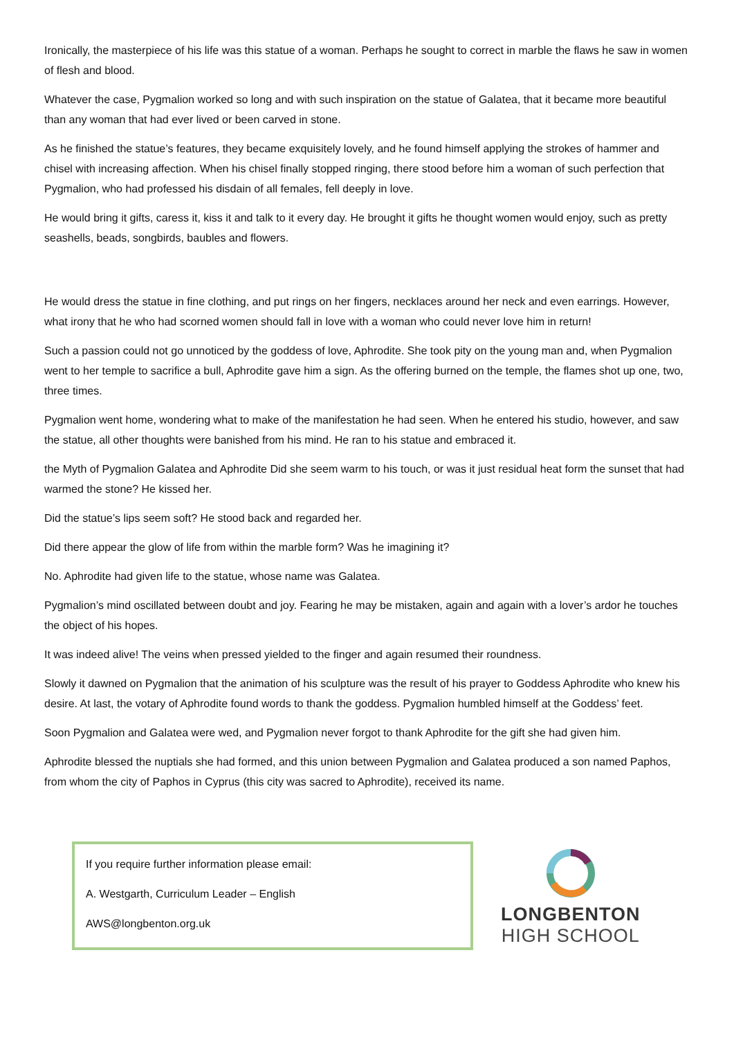Ironically, the masterpiece of his life was this statue of a woman. Perhaps he sought to correct in marble the flaws he saw in women of flesh and blood.
Whatever the case, Pygmalion worked so long and with such inspiration on the statue of Galatea, that it became more beautiful than any woman that had ever lived or been carved in stone.
As he finished the statue’s features, they became exquisitely lovely, and he found himself applying the strokes of hammer and chisel with increasing affection. When his chisel finally stopped ringing, there stood before him a woman of such perfection that Pygmalion, who had professed his disdain of all females, fell deeply in love.
He would bring it gifts, caress it, kiss it and talk to it every day. He brought it gifts he thought women would enjoy, such as pretty seashells, beads, songbirds, baubles and flowers.
He would dress the statue in fine clothing, and put rings on her fingers, necklaces around her neck and even earrings. However, what irony that he who had scorned women should fall in love with a woman who could never love him in return!
Such a passion could not go unnoticed by the goddess of love, Aphrodite. She took pity on the young man and, when Pygmalion went to her temple to sacrifice a bull, Aphrodite gave him a sign. As the offering burned on the temple, the flames shot up one, two, three times.
Pygmalion went home, wondering what to make of the manifestation he had seen. When he entered his studio, however, and saw the statue, all other thoughts were banished from his mind. He ran to his statue and embraced it.
the Myth of Pygmalion Galatea and Aphrodite Did she seem warm to his touch, or was it just residual heat form the sunset that had warmed the stone? He kissed her.
Did the statue’s lips seem soft? He stood back and regarded her.
Did there appear the glow of life from within the marble form? Was he imagining it?
No. Aphrodite had given life to the statue, whose name was Galatea.
Pygmalion’s mind oscillated between doubt and joy. Fearing he may be mistaken, again and again with a lover’s ardor he touches the object of his hopes.
It was indeed alive! The veins when pressed yielded to the finger and again resumed their roundness.
Slowly it dawned on Pygmalion that the animation of his sculpture was the result of his prayer to Goddess Aphrodite who knew his desire. At last, the votary of Aphrodite found words to thank the goddess. Pygmalion humbled himself at the Goddess’ feet.
Soon Pygmalion and Galatea were wed, and Pygmalion never forgot to thank Aphrodite for the gift she had given him.
Aphrodite blessed the nuptials she had formed, and this union between Pygmalion and Galatea produced a son named Paphos, from whom the city of Paphos in Cyprus (this city was sacred to Aphrodite), received its name.
If you require further information please email:
A. Westgarth, Curriculum Leader – English
AWS@longbenton.org.uk
LONGBENTON
HIGH SCHOOL